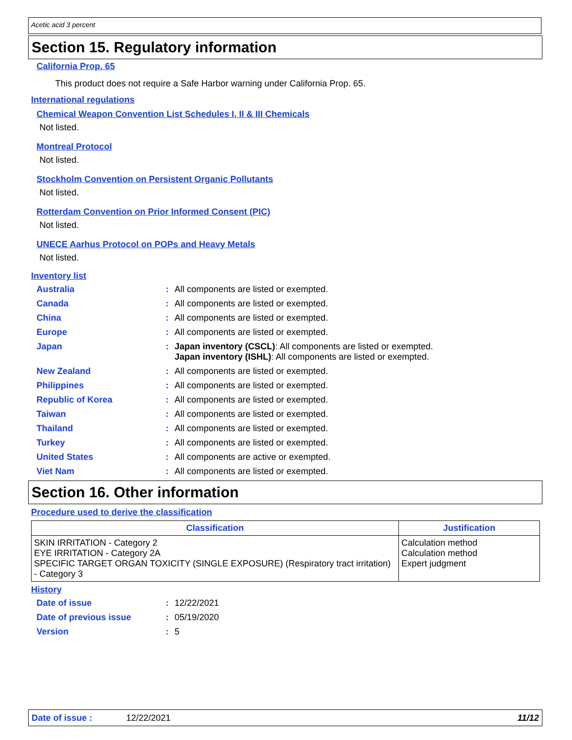Acetic acid 3 percent
Section 15. Regulatory information
California Prop. 65
This product does not require a Safe Harbor warning under California Prop. 65.
International regulations
Chemical Weapon Convention List Schedules I, II & III Chemicals
Not listed.
Montreal Protocol
Not listed.
Stockholm Convention on Persistent Organic Pollutants
Not listed.
Rotterdam Convention on Prior Informed Consent (PIC)
Not listed.
UNECE Aarhus Protocol on POPs and Heavy Metals
Not listed.
Inventory list
| Australia | : | All components are listed or exempted. |
| Canada | : | All components are listed or exempted. |
| China | : | All components are listed or exempted. |
| Europe | : | All components are listed or exempted. |
| Japan | : | Japan inventory (CSCL) : All components are listed or exempted. Japan inventory (ISHL) : All components are listed or exempted. |
| New Zealand | : | All components are listed or exempted. |
| Philippines | : | All components are listed or exempted. |
| Republic of Korea | : | All components are listed or exempted. |
| Taiwan | : | All components are listed or exempted. |
| Thailand | : | All components are listed or exempted. |
| Turkey | : | All components are listed or exempted. |
| United States | : | All components are active or exempted. |
| Viet Nam | : | All components are listed or exempted. |
Section 16. Other information
Procedure used to derive the classification
| Classification | Justification |
| --- | --- |
| SKIN IRRITATION - Category 2 EYE IRRITATION - Category 2A SPECIFIC TARGET ORGAN TOXICITY (SINGLE EXPOSURE) (Respiratory tract irritation) - Category 3 | Calculation method Calculation method Expert judgment |
History
| Date of issue | : | 12/22/2021 |
| Date of previous issue | : | 05/19/2020 |
| Version | : | 5 |
Date of issue : 12/22/2021 11/12